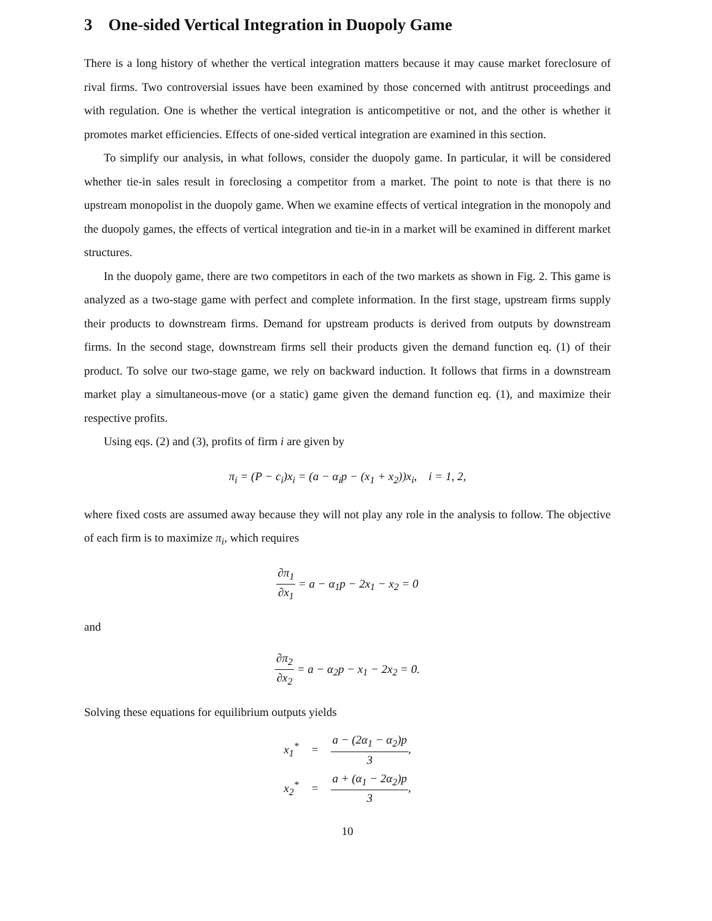3 One-sided Vertical Integration in Duopoly Game
There is a long history of whether the vertical integration matters because it may cause market foreclosure of rival firms. Two controversial issues have been examined by those concerned with antitrust proceedings and with regulation. One is whether the vertical integration is anticompetitive or not, and the other is whether it promotes market efficiencies. Effects of one-sided vertical integration are examined in this section.
To simplify our analysis, in what follows, consider the duopoly game. In particular, it will be considered whether tie-in sales result in foreclosing a competitor from a market. The point to note is that there is no upstream monopolist in the duopoly game. When we examine effects of vertical integration in the monopoly and the duopoly games, the effects of vertical integration and tie-in in a market will be examined in different market structures.
In the duopoly game, there are two competitors in each of the two markets as shown in Fig. 2. This game is analyzed as a two-stage game with perfect and complete information. In the first stage, upstream firms supply their products to downstream firms. Demand for upstream products is derived from outputs by downstream firms. In the second stage, downstream firms sell their products given the demand function eq. (1) of their product. To solve our two-stage game, we rely on backward induction. It follows that firms in a downstream market play a simultaneous-move (or a static) game given the demand function eq. (1), and maximize their respective profits.
Using eqs. (2) and (3), profits of firm i are given by
π<sub>i</sub> = (P − c<sub>i</sub>)x<sub>i</sub> = (a − α<sub>i</sub>p − (x<sub>1</sub> + x<sub>2</sub>))x<sub>i</sub>, i = 1, 2,
where fixed costs are assumed away because they will not play any role in the analysis to follow. The objective of each firm is to maximize π<sub>i</sub>, which requires
∂π<sub>1</sub> ∂x<sub>1</sub> = a − α<sub>1</sub>p − 2x<sub>1</sub> − x<sub>2</sub> = 0
and
∂π<sub>2</sub> ∂x<sub>2</sub> = a − α<sub>2</sub>p − x<sub>1</sub> − 2x<sub>2</sub> = 0.
Solving these equations for equilibrium outputs yields
| x<sub>1</sub><sup>*</sup> | = | a − (2α<sub>1</sub> − α<sub>2</sub>)p 3 , |
| x<sub>2</sub><sup>*</sup> | = | a + (α<sub>1</sub> − 2α<sub>2</sub>)p 3 , |
10